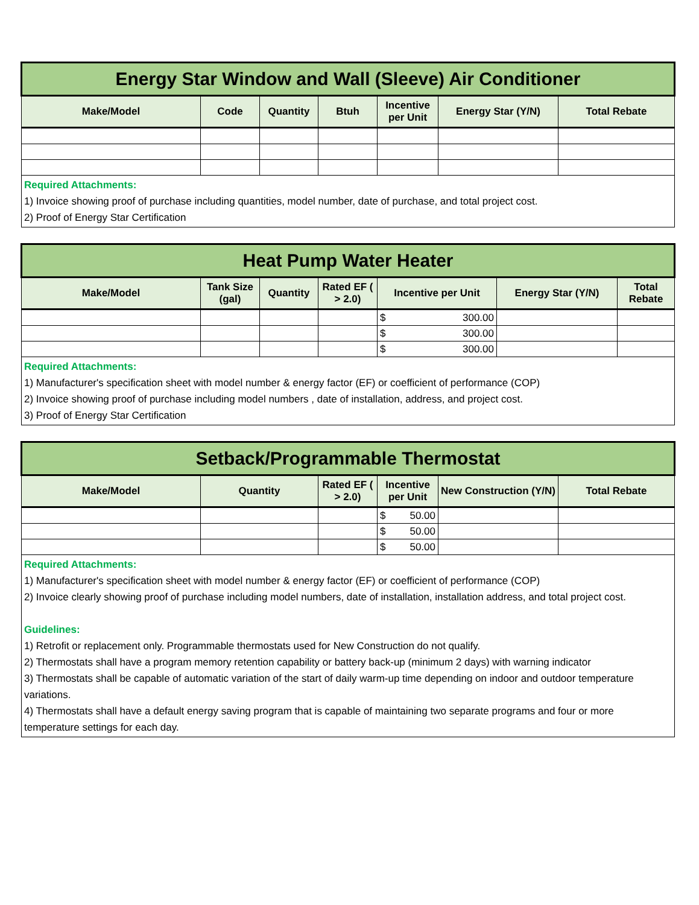| Energy Star Window and Wall (Sleeve) Air Conditioner | | | | | | |
| Make/Model | Code | Quantity | Btuh | Incentive per Unit | Energy Star (Y/N) | Total Rebate |
| Required Attachments: 1) Invoice showing proof of purchase including quantities, model number, date of purchase, and total project cost. 2) Proof of Energy Star Certification | | | | | | |
| Heat Pump Water Heater | | | | | | |
| Make/Model | Tank Size (gal) | Quantity | Rated EF ( > 2.0) | Incentive per Unit | Energy Star (Y/N) | Total Rebate |
| | | | | $ 300.00 | | |
| | | | | $ 300.00 | | |
| | | | | $ 300.00 | | |
| Required Attachments: 1) Manufacturer's specification sheet with model number & energy factor (EF) or coefficient of performance (COP) 2) Invoice showing proof of purchase including model numbers , date of installation, address, and project cost. 3) Proof of Energy Star Certification | | | | | | |
| Setback/Programmable Thermostat | | | | | |
| Make/Model | Quantity | Rated EF ( > 2.0) | Incentive per Unit | New Construction (Y/N) | Total Rebate |
| | | | $ 50.00 | | |
| | | | $ 50.00 | | |
| | | | $ 50.00 | | |
| Required Attachments: 1) Manufacturer's specification sheet with model number & energy factor (EF) or coefficient of performance (COP) 2) Invoice clearly showing proof of purchase including model numbers, date of installation, installation address, and total project cost. Guidelines: 1) Retrofit or replacement only. Programmable thermostats used for New Construction do not qualify. 2) Thermostats shall have a program memory retention capability or battery back-up (minimum 2 days) with warning indicator 3) Thermostats shall be capable of automatic variation of the start of daily warm-up time depending on indoor and outdoor temperature variations. 4) Thermostats shall have a default energy saving program that is capable of maintaining two separate programs and four or more temperature settings for each day. | | | | | |